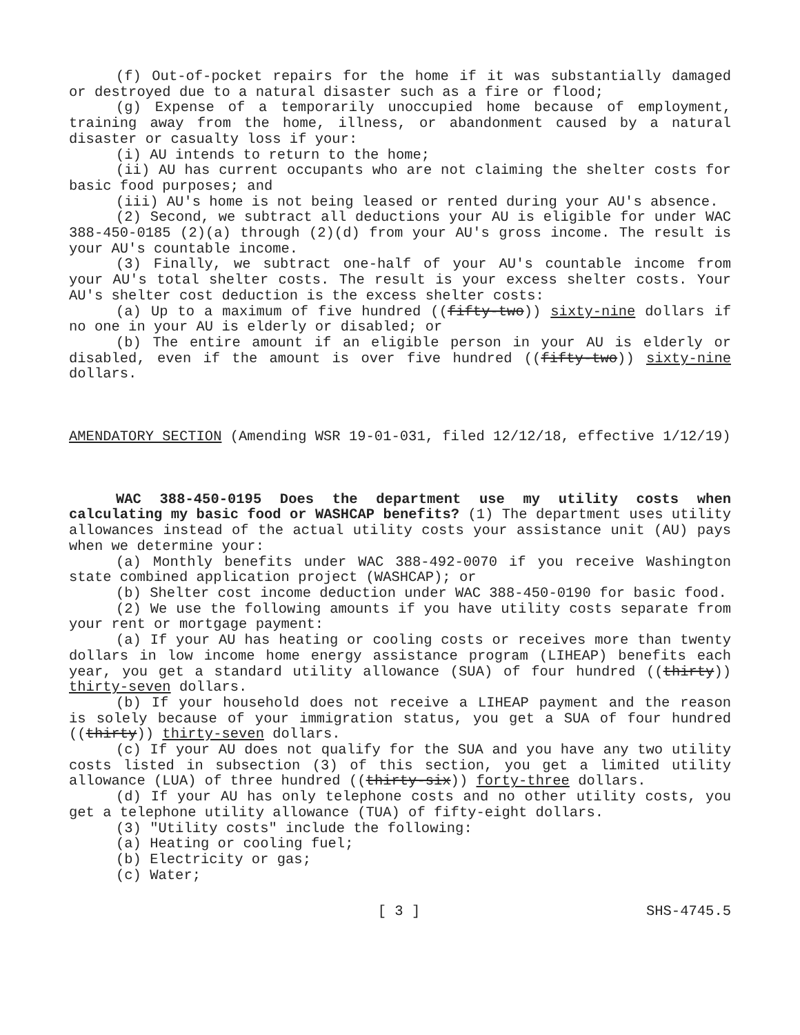(f) Out-of-pocket repairs for the home if it was substantially damaged or destroyed due to a natural disaster such as a fire or flood;
(g) Expense of a temporarily unoccupied home because of employment, training away from the home, illness, or abandonment caused by a natural disaster or casualty loss if your:
(i) AU intends to return to the home;
(ii) AU has current occupants who are not claiming the shelter costs for basic food purposes; and
(iii) AU's home is not being leased or rented during your AU's absence.
(2) Second, we subtract all deductions your AU is eligible for under WAC 388-450-0185 (2)(a) through (2)(d) from your AU's gross income. The result is your AU's countable income.
(3) Finally, we subtract one-half of your AU's countable income from your AU's total shelter costs. The result is your excess shelter costs. Your AU's shelter cost deduction is the excess shelter costs:
(a) Up to a maximum of five hundred ((fifty-two)) sixty-nine dollars if no one in your AU is elderly or disabled; or
(b) The entire amount if an eligible person in your AU is elderly or disabled, even if the amount is over five hundred ((fifty-two)) sixty-nine dollars.
AMENDATORY SECTION (Amending WSR 19-01-031, filed 12/12/18, effective 1/12/19)
WAC 388-450-0195 Does the department use my utility costs when calculating my basic food or WASHCAP benefits? (1) The department uses utility allowances instead of the actual utility costs your assistance unit (AU) pays when we determine your:
(a) Monthly benefits under WAC 388-492-0070 if you receive Washington state combined application project (WASHCAP); or
(b) Shelter cost income deduction under WAC 388-450-0190 for basic food.
(2) We use the following amounts if you have utility costs separate from your rent or mortgage payment:
(a) If your AU has heating or cooling costs or receives more than twenty dollars in low income home energy assistance program (LIHEAP) benefits each year, you get a standard utility allowance (SUA) of four hundred ((thirty)) thirty-seven dollars.
(b) If your household does not receive a LIHEAP payment and the reason is solely because of your immigration status, you get a SUA of four hundred ((thirty)) thirty-seven dollars.
(c) If your AU does not qualify for the SUA and you have any two utility costs listed in subsection (3) of this section, you get a limited utility allowance (LUA) of three hundred ((thirty-six)) forty-three dollars.
(d) If your AU has only telephone costs and no other utility costs, you get a telephone utility allowance (TUA) of fifty-eight dollars.
(3) "Utility costs" include the following:
(a) Heating or cooling fuel;
(b) Electricity or gas;
(c) Water;
[ 3 ] SHS-4745.5